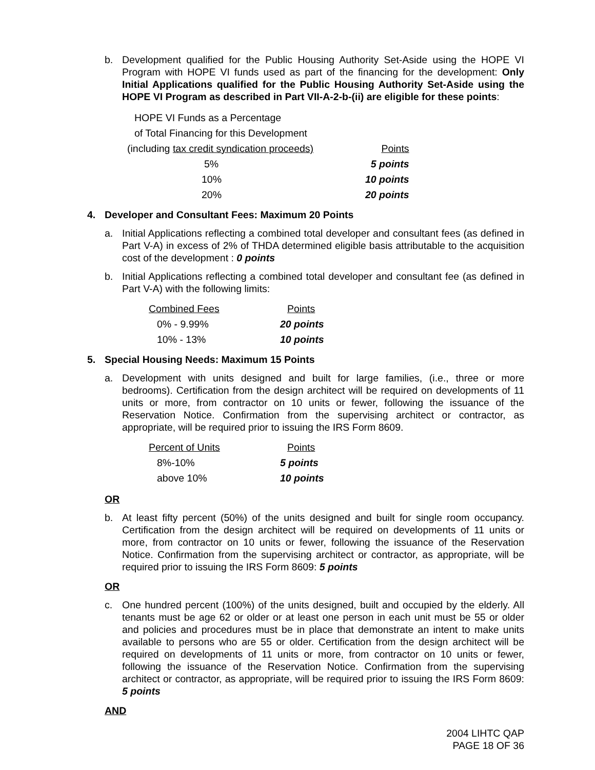b. Development qualified for the Public Housing Authority Set-Aside using the HOPE VI Program with HOPE VI funds used as part of the financing for the development: Only Initial Applications qualified for the Public Housing Authority Set-Aside using the HOPE VI Program as described in Part VII-A-2-b-(ii) are eligible for these points:
| HOPE VI Funds as a Percentage | |
| of Total Financing for this Development | |
| (including tax credit syndication proceeds) | Points |
| 5% | 5 points |
| 10% | 10 points |
| 20% | 20 points |
4. Developer and Consultant Fees: Maximum 20 Points
a. Initial Applications reflecting a combined total developer and consultant fees (as defined in Part V-A) in excess of 2% of THDA determined eligible basis attributable to the acquisition cost of the development : 0 points
b. Initial Applications reflecting a combined total developer and consultant fee (as defined in Part V-A) with the following limits:
| Combined Fees | Points |
| 0% - 9.99% | 20 points |
| 10% - 13% | 10 points |
5. Special Housing Needs: Maximum 15 Points
a. Development with units designed and built for large families, (i.e., three or more bedrooms). Certification from the design architect will be required on developments of 11 units or more, from contractor on 10 units or fewer, following the issuance of the Reservation Notice. Confirmation from the supervising architect or contractor, as appropriate, will be required prior to issuing the IRS Form 8609.
| Percent of Units | Points |
| 8%-10% | 5 points |
| above 10% | 10 points |
OR
b. At least fifty percent (50%) of the units designed and built for single room occupancy. Certification from the design architect will be required on developments of 11 units or more, from contractor on 10 units or fewer, following the issuance of the Reservation Notice. Confirmation from the supervising architect or contractor, as appropriate, will be required prior to issuing the IRS Form 8609: 5 points
OR
c. One hundred percent (100%) of the units designed, built and occupied by the elderly. All tenants must be age 62 or older or at least one person in each unit must be 55 or older and policies and procedures must be in place that demonstrate an intent to make units available to persons who are 55 or older. Certification from the design architect will be required on developments of 11 units or more, from contractor on 10 units or fewer, following the issuance of the Reservation Notice. Confirmation from the supervising architect or contractor, as appropriate, will be required prior to issuing the IRS Form 8609: 5 points
AND
2004 LIHTC QAP
PAGE 18 OF 36